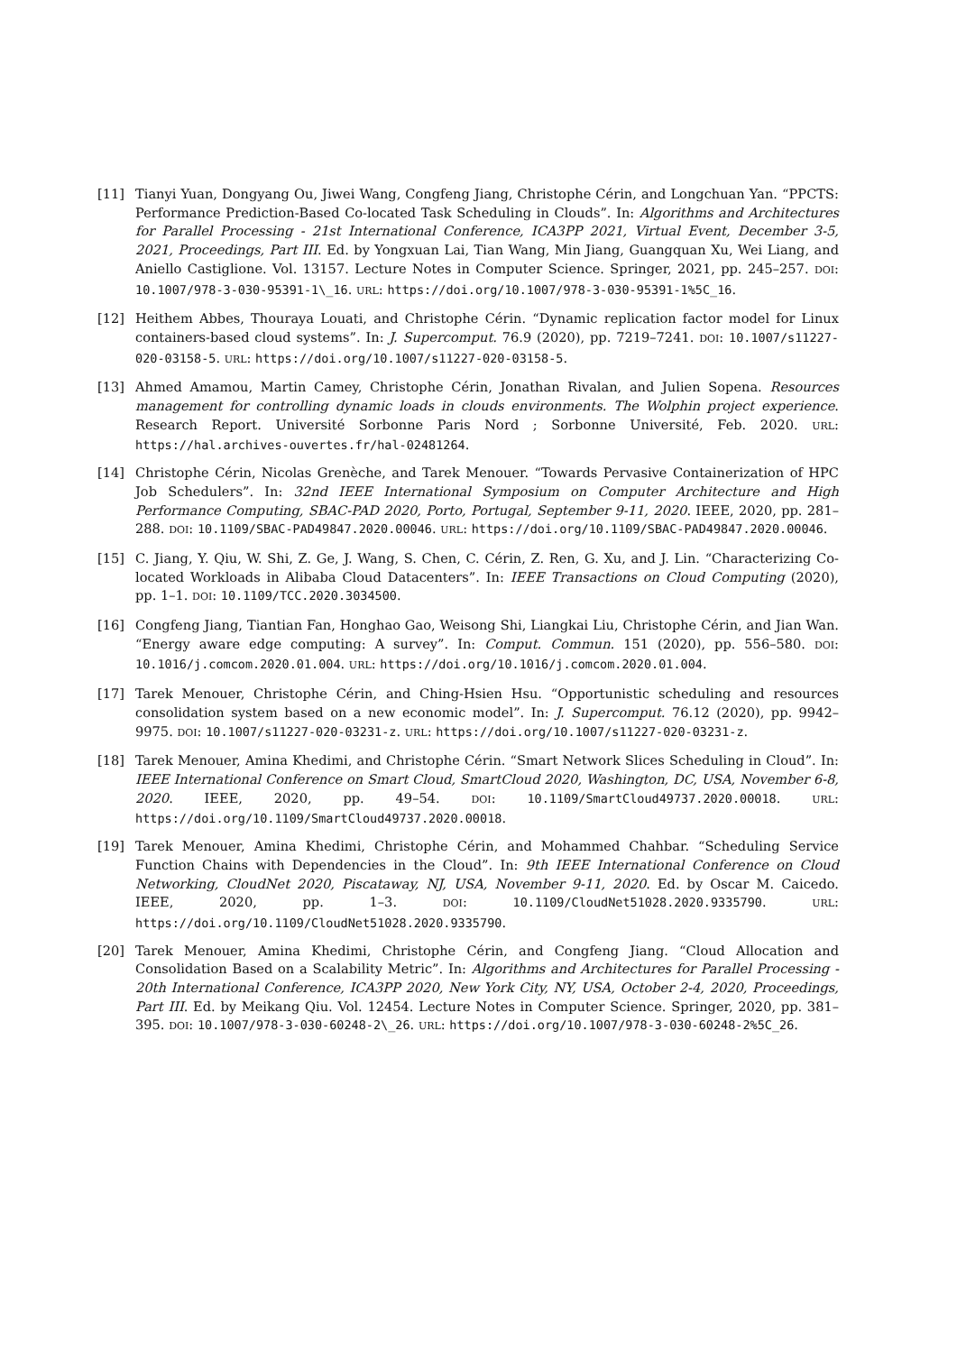[11] Tianyi Yuan, Dongyang Ou, Jiwei Wang, Congfeng Jiang, Christophe Cérin, and Longchuan Yan. “PPCTS: Performance Prediction-Based Co-located Task Scheduling in Clouds”. In: Algorithms and Architectures for Parallel Processing - 21st International Conference, ICA3PP 2021, Virtual Event, December 3-5, 2021, Proceedings, Part III. Ed. by Yongxuan Lai, Tian Wang, Min Jiang, Guangquan Xu, Wei Liang, and Aniello Castiglione. Vol. 13157. Lecture Notes in Computer Science. Springer, 2021, pp. 245–257. DOI: 10.1007/978-3-030-95391-1\_16. URL: https://doi.org/10.1007/978-3-030-95391-1%5C_16.
[12] Heithem Abbes, Thouraya Louati, and Christophe Cérin. “Dynamic replication factor model for Linux containers-based cloud systems”. In: J. Supercomput. 76.9 (2020), pp. 7219–7241. DOI: 10.1007/s11227-020-03158-5. URL: https://doi.org/10.1007/s11227-020-03158-5.
[13] Ahmed Amamou, Martin Camey, Christophe Cérin, Jonathan Rivalan, and Julien Sopena. Resources management for controlling dynamic loads in clouds environments. The Wolphin project experience. Research Report. Université Sorbonne Paris Nord ; Sorbonne Université, Feb. 2020. URL: https://hal.archives-ouvertes.fr/hal-02481264.
[14] Christophe Cérin, Nicolas Grenèche, and Tarek Menouer. “Towards Pervasive Containerization of HPC Job Schedulers”. In: 32nd IEEE International Symposium on Computer Architecture and High Performance Computing, SBAC-PAD 2020, Porto, Portugal, September 9-11, 2020. IEEE, 2020, pp. 281–288. DOI: 10.1109/SBAC-PAD49847.2020.00046. URL: https://doi.org/10.1109/SBAC-PAD49847.2020.00046.
[15] C. Jiang, Y. Qiu, W. Shi, Z. Ge, J. Wang, S. Chen, C. Cérin, Z. Ren, G. Xu, and J. Lin. “Characterizing Co-located Workloads in Alibaba Cloud Datacenters”. In: IEEE Transactions on Cloud Computing (2020), pp. 1–1. DOI: 10.1109/TCC.2020.3034500.
[16] Congfeng Jiang, Tiantian Fan, Honghao Gao, Weisong Shi, Liangkai Liu, Christophe Cérin, and Jian Wan. “Energy aware edge computing: A survey”. In: Comput. Commun. 151 (2020), pp. 556–580. DOI: 10.1016/j.comcom.2020.01.004. URL: https://doi.org/10.1016/j.comcom.2020.01.004.
[17] Tarek Menouer, Christophe Cérin, and Ching-Hsien Hsu. “Opportunistic scheduling and resources consolidation system based on a new economic model”. In: J. Supercomput. 76.12 (2020), pp. 9942–9975. DOI: 10.1007/s11227-020-03231-z. URL: https://doi.org/10.1007/s11227-020-03231-z.
[18] Tarek Menouer, Amina Khedimi, and Christophe Cérin. “Smart Network Slices Scheduling in Cloud”. In: IEEE International Conference on Smart Cloud, SmartCloud 2020, Washington, DC, USA, November 6-8, 2020. IEEE, 2020, pp. 49–54. DOI: 10.1109/SmartCloud49737.2020.00018. URL: https://doi.org/10.1109/SmartCloud49737.2020.00018.
[19] Tarek Menouer, Amina Khedimi, Christophe Cérin, and Mohammed Chahbar. “Scheduling Service Function Chains with Dependencies in the Cloud”. In: 9th IEEE International Conference on Cloud Networking, CloudNet 2020, Piscataway, NJ, USA, November 9-11, 2020. Ed. by Oscar M. Caicedo. IEEE, 2020, pp. 1–3. DOI: 10.1109/CloudNet51028.2020.9335790. URL: https://doi.org/10.1109/CloudNet51028.2020.9335790.
[20] Tarek Menouer, Amina Khedimi, Christophe Cérin, and Congfeng Jiang. “Cloud Allocation and Consolidation Based on a Scalability Metric”. In: Algorithms and Architectures for Parallel Processing - 20th International Conference, ICA3PP 2020, New York City, NY, USA, October 2-4, 2020, Proceedings, Part III. Ed. by Meikang Qiu. Vol. 12454. Lecture Notes in Computer Science. Springer, 2020, pp. 381–395. DOI: 10.1007/978-3-030-60248-2\_26. URL: https://doi.org/10.1007/978-3-030-60248-2%5C_26.